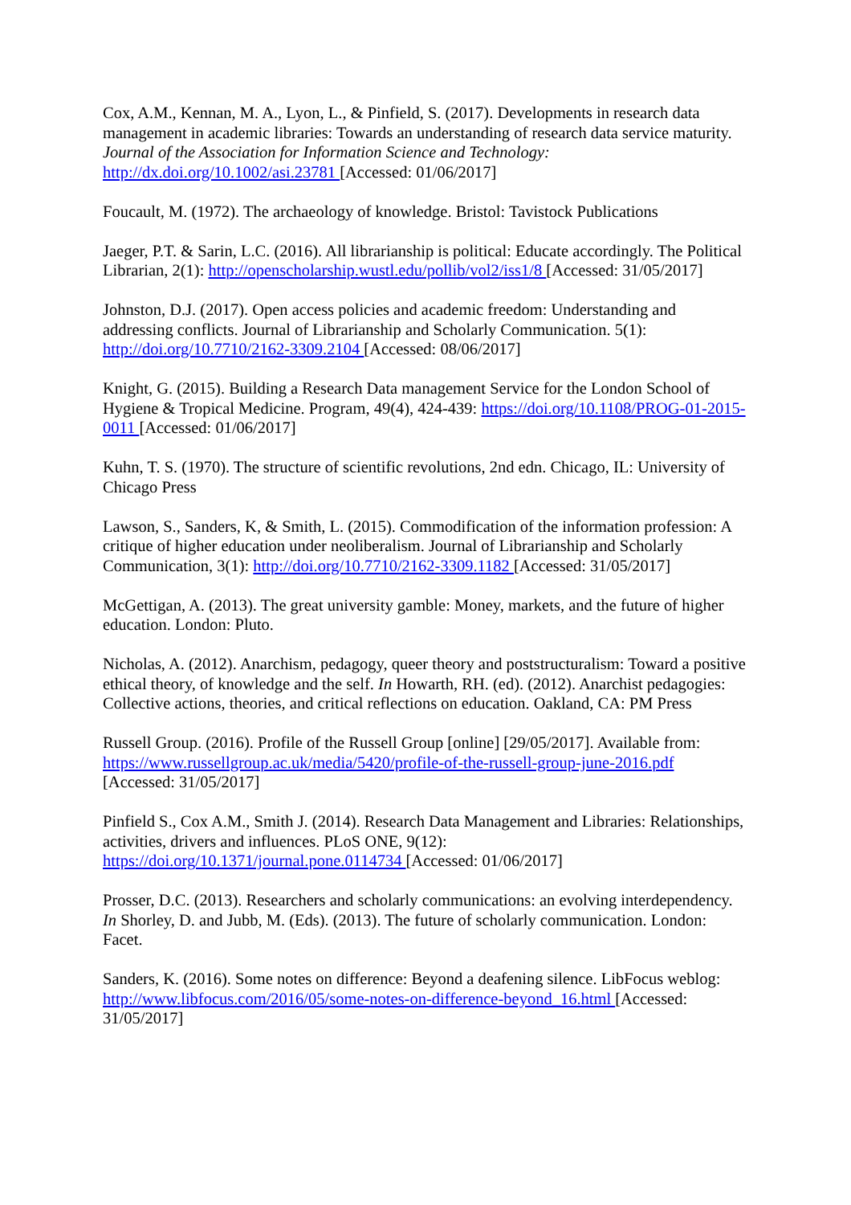Cox, A.M., Kennan, M. A., Lyon, L., & Pinfield, S. (2017). Developments in research data management in academic libraries: Towards an understanding of research data service maturity. Journal of the Association for Information Science and Technology: http://dx.doi.org/10.1002/asi.23781 [Accessed: 01/06/2017]
Foucault, M. (1972). The archaeology of knowledge. Bristol: Tavistock Publications
Jaeger, P.T. & Sarin, L.C. (2016). All librarianship is political: Educate accordingly. The Political Librarian, 2(1): http://openscholarship.wustl.edu/pollib/vol2/iss1/8 [Accessed: 31/05/2017]
Johnston, D.J. (2017). Open access policies and academic freedom: Understanding and addressing conflicts. Journal of Librarianship and Scholarly Communication. 5(1): http://doi.org/10.7710/2162-3309.2104 [Accessed: 08/06/2017]
Knight, G. (2015). Building a Research Data management Service for the London School of Hygiene & Tropical Medicine. Program, 49(4), 424-439: https://doi.org/10.1108/PROG-01-2015-0011 [Accessed: 01/06/2017]
Kuhn, T. S. (1970). The structure of scientific revolutions, 2nd edn. Chicago, IL: University of Chicago Press
Lawson, S., Sanders, K, & Smith, L. (2015). Commodification of the information profession: A critique of higher education under neoliberalism. Journal of Librarianship and Scholarly Communication, 3(1): http://doi.org/10.7710/2162-3309.1182 [Accessed: 31/05/2017]
McGettigan, A. (2013). The great university gamble: Money, markets, and the future of higher education. London: Pluto.
Nicholas, A. (2012). Anarchism, pedagogy, queer theory and poststructuralism: Toward a positive ethical theory, of knowledge and the self. In Howarth, RH. (ed). (2012). Anarchist pedagogies: Collective actions, theories, and critical reflections on education. Oakland, CA: PM Press
Russell Group. (2016). Profile of the Russell Group [online] [29/05/2017]. Available from: https://www.russellgroup.ac.uk/media/5420/profile-of-the-russell-group-june-2016.pdf [Accessed: 31/05/2017]
Pinfield S., Cox A.M., Smith J. (2014). Research Data Management and Libraries: Relationships, activities, drivers and influences. PLoS ONE, 9(12): https://doi.org/10.1371/journal.pone.0114734 [Accessed: 01/06/2017]
Prosser, D.C. (2013). Researchers and scholarly communications: an evolving interdependency. In Shorley, D. and Jubb, M. (Eds). (2013). The future of scholarly communication. London: Facet.
Sanders, K. (2016). Some notes on difference: Beyond a deafening silence. LibFocus weblog: http://www.libfocus.com/2016/05/some-notes-on-difference-beyond_16.html [Accessed: 31/05/2017]